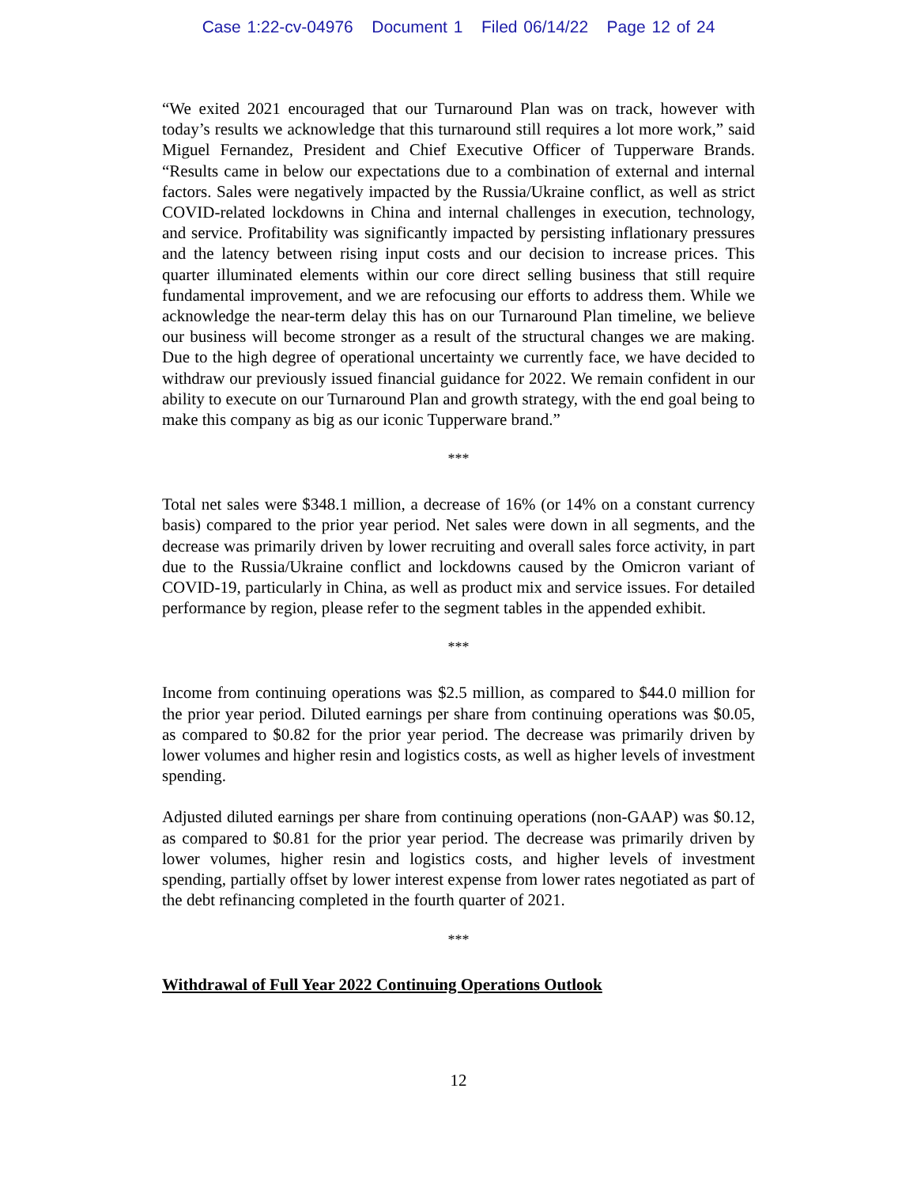Case 1:22-cv-04976 Document 1 Filed 06/14/22 Page 12 of 24
“We exited 2021 encouraged that our Turnaround Plan was on track, however with today’s results we acknowledge that this turnaround still requires a lot more work,” said Miguel Fernandez, President and Chief Executive Officer of Tupperware Brands. “Results came in below our expectations due to a combination of external and internal factors. Sales were negatively impacted by the Russia/Ukraine conflict, as well as strict COVID-related lockdowns in China and internal challenges in execution, technology, and service. Profitability was significantly impacted by persisting inflationary pressures and the latency between rising input costs and our decision to increase prices. This quarter illuminated elements within our core direct selling business that still require fundamental improvement, and we are refocusing our efforts to address them. While we acknowledge the near-term delay this has on our Turnaround Plan timeline, we believe our business will become stronger as a result of the structural changes we are making. Due to the high degree of operational uncertainty we currently face, we have decided to withdraw our previously issued financial guidance for 2022. We remain confident in our ability to execute on our Turnaround Plan and growth strategy, with the end goal being to make this company as big as our iconic Tupperware brand.”
***
Total net sales were $348.1 million, a decrease of 16% (or 14% on a constant currency basis) compared to the prior year period. Net sales were down in all segments, and the decrease was primarily driven by lower recruiting and overall sales force activity, in part due to the Russia/Ukraine conflict and lockdowns caused by the Omicron variant of COVID-19, particularly in China, as well as product mix and service issues. For detailed performance by region, please refer to the segment tables in the appended exhibit.
***
Income from continuing operations was $2.5 million, as compared to $44.0 million for the prior year period. Diluted earnings per share from continuing operations was $0.05, as compared to $0.82 for the prior year period. The decrease was primarily driven by lower volumes and higher resin and logistics costs, as well as higher levels of investment spending.
Adjusted diluted earnings per share from continuing operations (non-GAAP) was $0.12, as compared to $0.81 for the prior year period. The decrease was primarily driven by lower volumes, higher resin and logistics costs, and higher levels of investment spending, partially offset by lower interest expense from lower rates negotiated as part of the debt refinancing completed in the fourth quarter of 2021.
***
Withdrawal of Full Year 2022 Continuing Operations Outlook
12